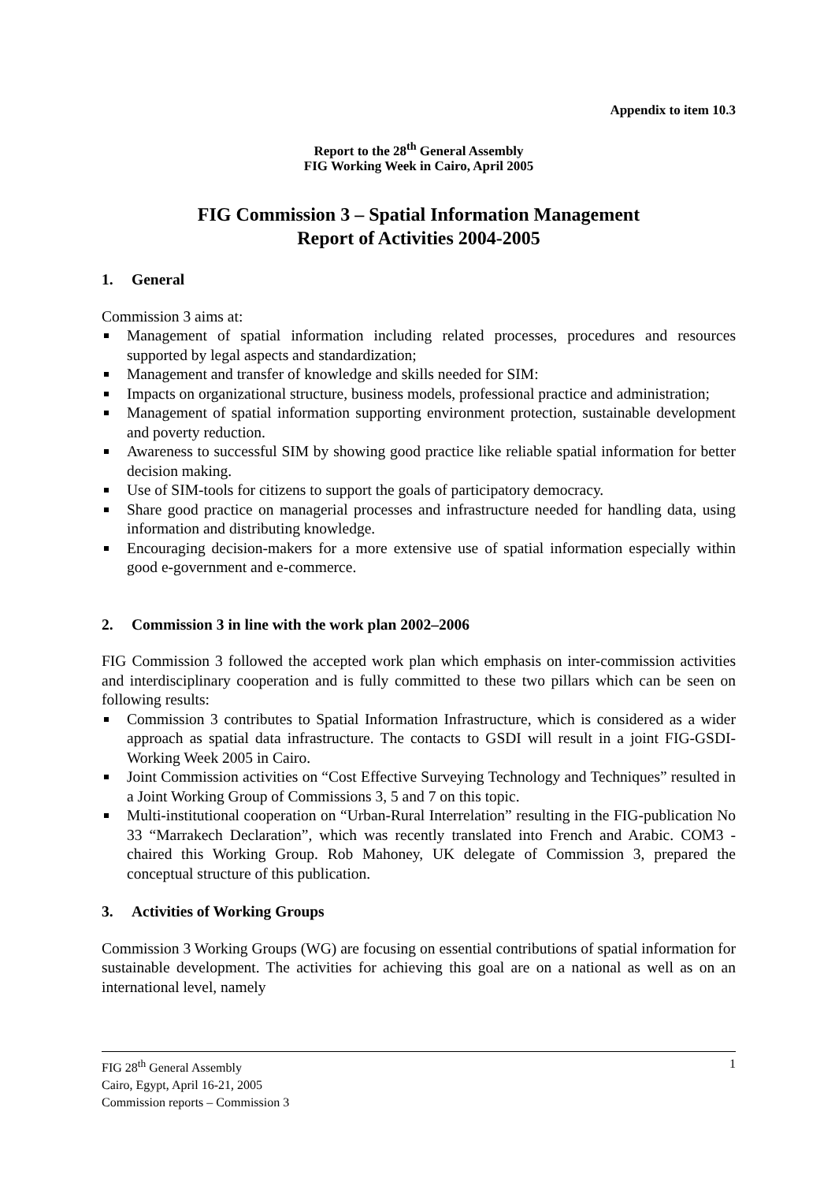Appendix to item 10.3
Report to the 28<sup>th</sup> General Assembly
FIG Working Week in Cairo, April 2005
FIG Commission 3 – Spatial Information Management
Report of Activities 2004-2005
1. General
Commission 3 aims at:
Management of spatial information including related processes, procedures and resources supported by legal aspects and standardization;
Management and transfer of knowledge and skills needed for SIM:
Impacts on organizational structure, business models, professional practice and administration;
Management of spatial information supporting environment protection, sustainable development and poverty reduction.
Awareness to successful SIM by showing good practice like reliable spatial information for better decision making.
Use of SIM-tools for citizens to support the goals of participatory democracy.
Share good practice on managerial processes and infrastructure needed for handling data, using information and distributing knowledge.
Encouraging decision-makers for a more extensive use of spatial information especially within good e-government and e-commerce.
2. Commission 3 in line with the work plan 2002–2006
FIG Commission 3 followed the accepted work plan which emphasis on inter-commission activities and interdisciplinary cooperation and is fully committed to these two pillars which can be seen on following results:
Commission 3 contributes to Spatial Information Infrastructure, which is considered as a wider approach as spatial data infrastructure. The contacts to GSDI will result in a joint FIG-GSDI-Working Week 2005 in Cairo.
Joint Commission activities on “Cost Effective Surveying Technology and Techniques” resulted in a Joint Working Group of Commissions 3, 5 and 7 on this topic.
Multi-institutional cooperation on “Urban-Rural Interrelation” resulting in the FIG-publication No 33 “Marrakech Declaration”, which was recently translated into French and Arabic. COM3 - chaired this Working Group. Rob Mahoney, UK delegate of Commission 3, prepared the conceptual structure of this publication.
3. Activities of Working Groups
Commission 3 Working Groups (WG) are focusing on essential contributions of spatial information for sustainable development. The activities for achieving this goal are on a national as well as on an international level, namely
1 FIG 28<sup>th</sup> General Assembly
Cairo, Egypt, April 16-21, 2005
Commission reports – Commission 3